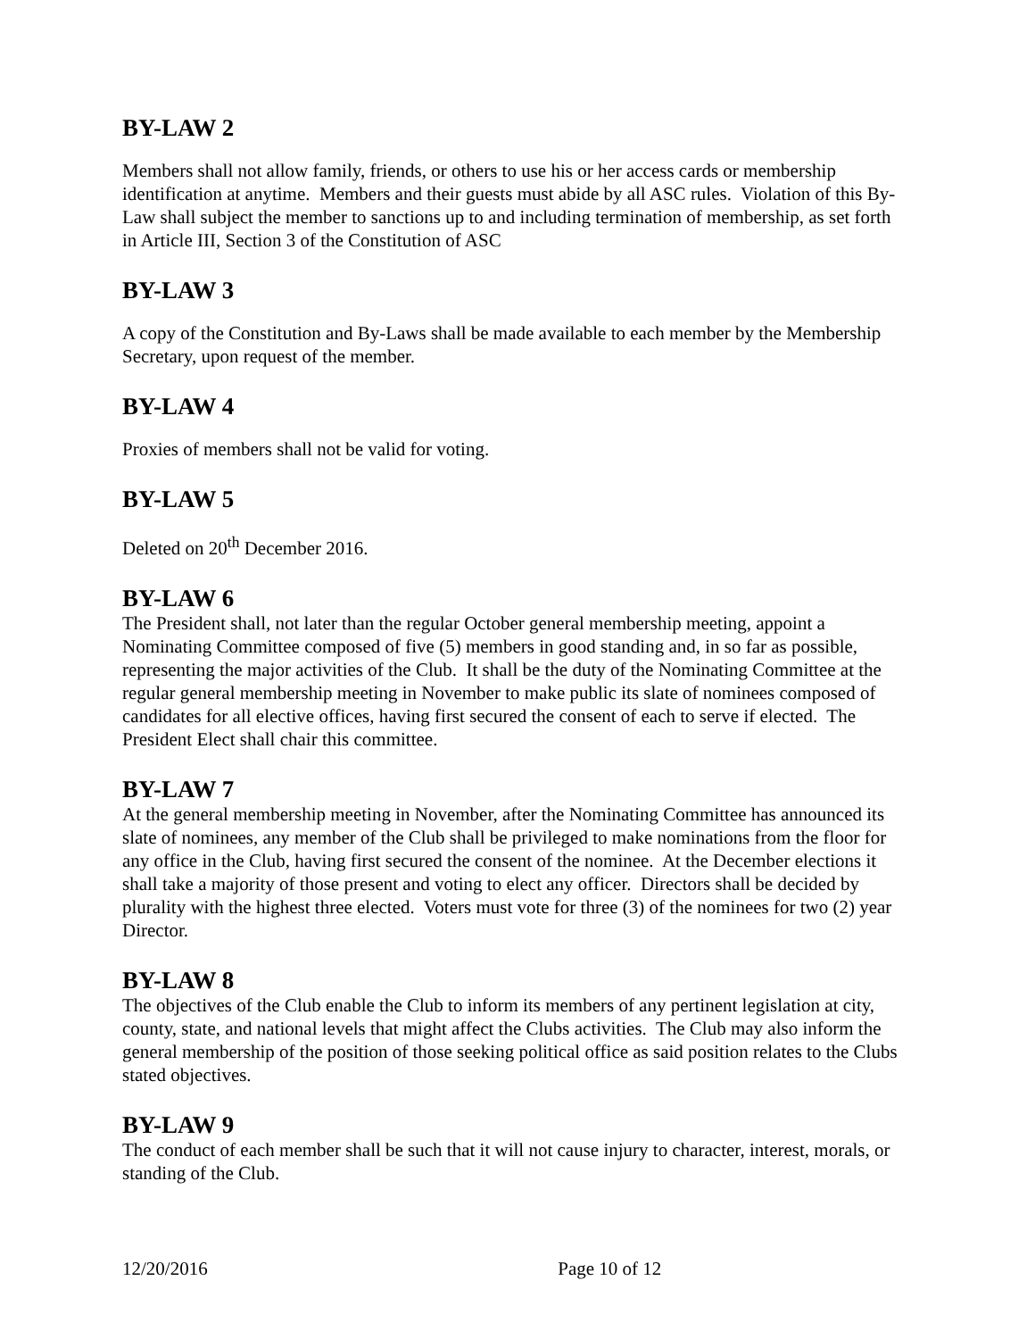BY-LAW 2
Members shall not allow family, friends, or others to use his or her access cards or membership identification at anytime. Members and their guests must abide by all ASC rules. Violation of this By-Law shall subject the member to sanctions up to and including termination of membership, as set forth in Article III, Section 3 of the Constitution of ASC
BY-LAW 3
A copy of the Constitution and By-Laws shall be made available to each member by the Membership Secretary, upon request of the member.
BY-LAW 4
Proxies of members shall not be valid for voting.
BY-LAW 5
Deleted on 20<sup>th</sup> December 2016.
BY-LAW 6
The President shall, not later than the regular October general membership meeting, appoint a Nominating Committee composed of five (5) members in good standing and, in so far as possible, representing the major activities of the Club. It shall be the duty of the Nominating Committee at the regular general membership meeting in November to make public its slate of nominees composed of candidates for all elective offices, having first secured the consent of each to serve if elected. The President Elect shall chair this committee.
BY-LAW 7
At the general membership meeting in November, after the Nominating Committee has announced its slate of nominees, any member of the Club shall be privileged to make nominations from the floor for any office in the Club, having first secured the consent of the nominee. At the December elections it shall take a majority of those present and voting to elect any officer. Directors shall be decided by plurality with the highest three elected. Voters must vote for three (3) of the nominees for two (2) year Director.
BY-LAW 8
The objectives of the Club enable the Club to inform its members of any pertinent legislation at city, county, state, and national levels that might affect the Clubs activities. The Club may also inform the general membership of the position of those seeking political office as said position relates to the Clubs stated objectives.
BY-LAW 9
The conduct of each member shall be such that it will not cause injury to character, interest, morals, or standing of the Club.
12/20/2016 Page 10 of 12